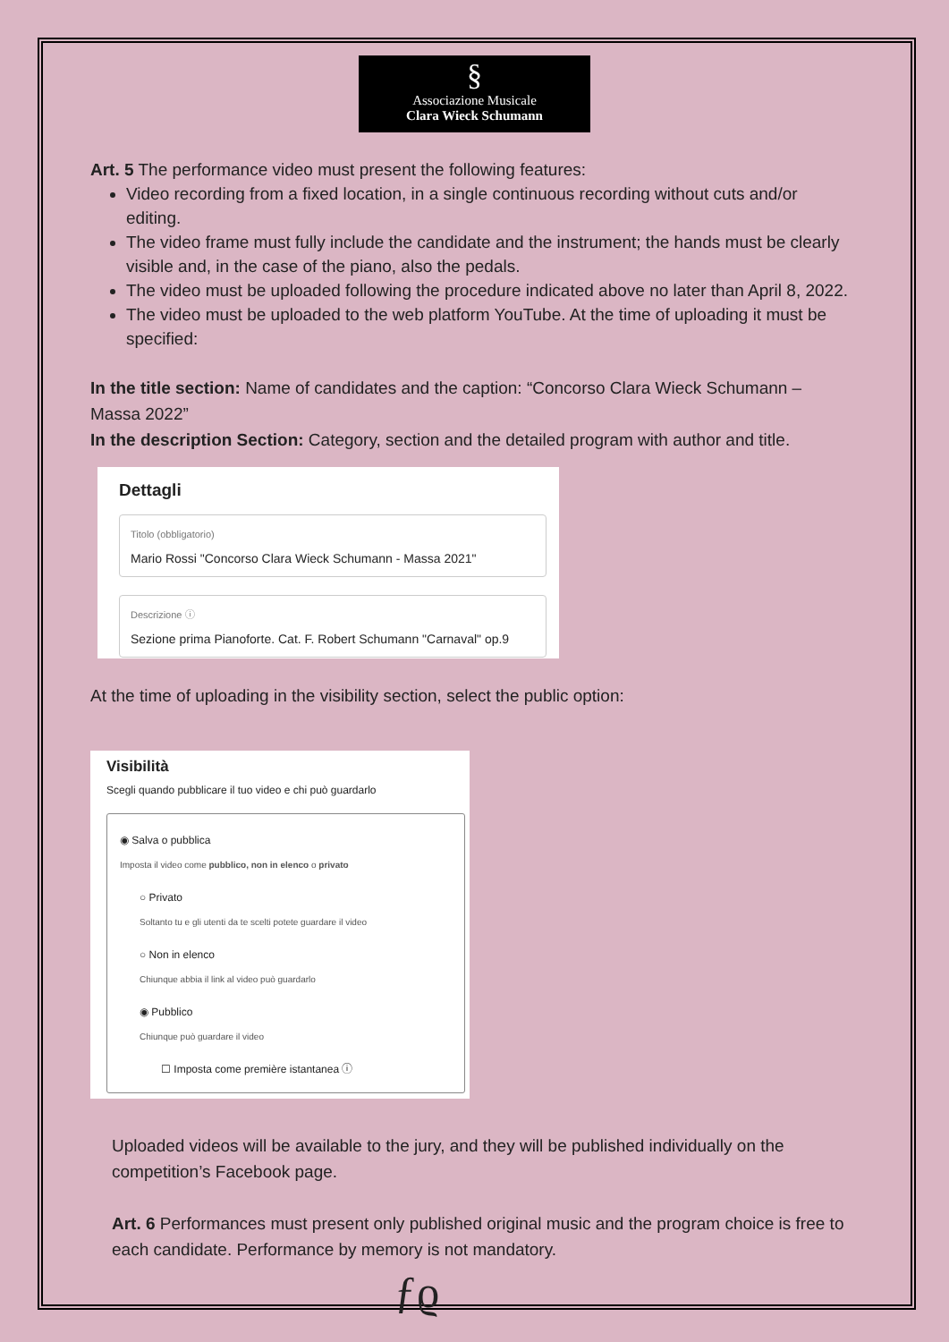§
Associazione Musicale
Clara Wieck Schumann
Art. 5 The performance video must present the following features:
Video recording from a fixed location, in a single continuous recording without cuts and/or editing.
The video frame must fully include the candidate and the instrument; the hands must be clearly visible and, in the case of the piano, also the pedals.
The video must be uploaded following the procedure indicated above no later than April 8, 2022.
The video must be uploaded to the web platform YouTube. At the time of uploading it must be specified:
In the title section: Name of candidates and the caption: “Concorso Clara Wieck Schumann – Massa 2022”
In the description Section: Category, section and the detailed program with author and title.
Dettagli
Titolo (obbligatorio)
Mario Rossi "Concorso Clara Wieck Schumann - Massa 2021"
Descrizione ⓘ
Sezione prima Pianoforte. Cat. F. Robert Schumann "Carnaval" op.9
At the time of uploading in the visibility section, select the public option:
Visibilità
Scegli quando pubblicare il tuo video e chi può guardarlo
◉ Salva o pubblica
Imposta il video come pubblico, non in elenco o privato
○ Privato
Soltanto tu e gli utenti da te scelti potete guardare il video
○ Non in elenco
Chiunque abbia il link al video può guardarlo
◉ Pubblico
Chiunque può guardare il video
☐ Imposta come première istantanea ⓘ
Uploaded videos will be available to the jury, and they will be published individually on the competition’s Facebook page.
Art. 6 Performances must present only published original music and the program choice is free to each candidate. Performance by memory is not mandatory.
ƒϱ